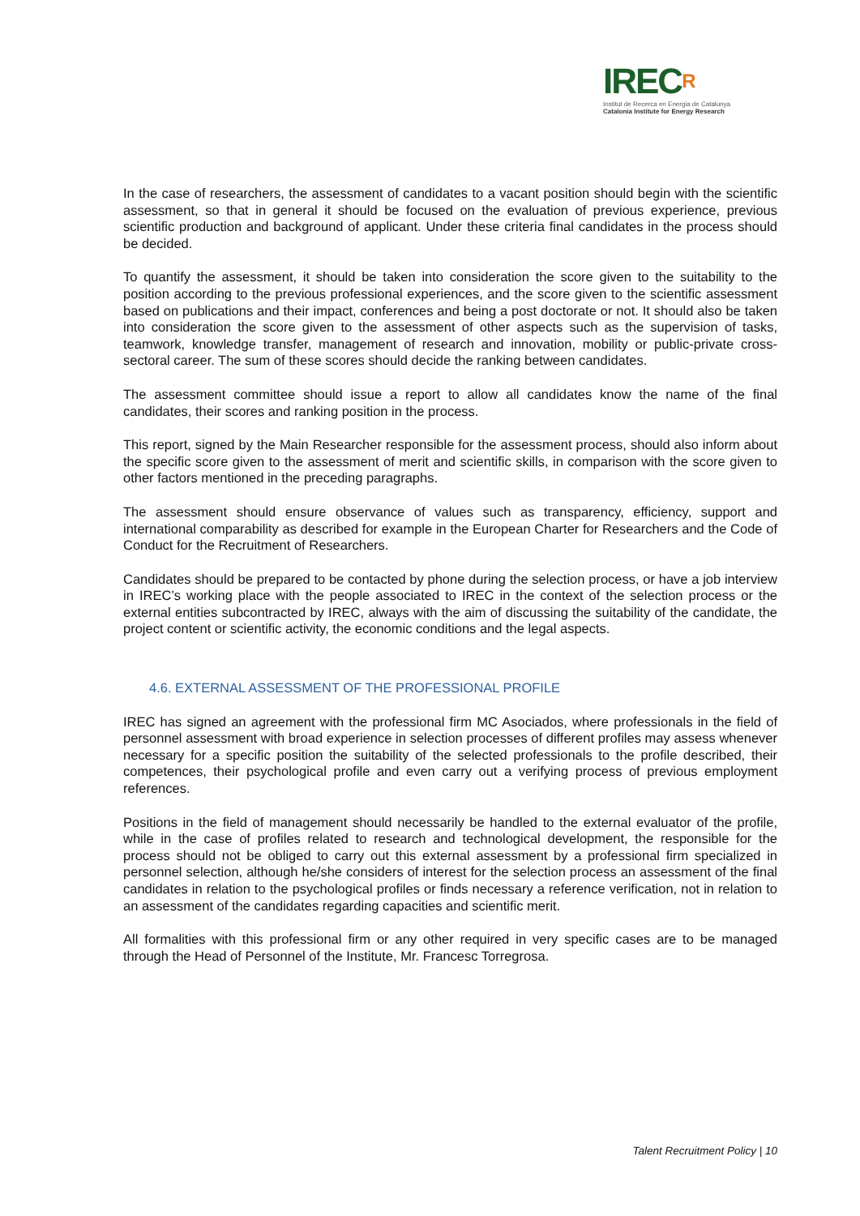IRECR
Institut de Recerca en Energia de Catalunya
Catalonia Institute for Energy Research
In the case of researchers, the assessment of candidates to a vacant position should begin with the scientific assessment, so that in general it should be focused on the evaluation of previous experience, previous scientific production and background of applicant. Under these criteria final candidates in the process should be decided.
To quantify the assessment, it should be taken into consideration the score given to the suitability to the position according to the previous professional experiences, and the score given to the scientific assessment based on publications and their impact, conferences and being a post doctorate or not. It should also be taken into consideration the score given to the assessment of other aspects such as the supervision of tasks, teamwork, knowledge transfer, management of research and innovation, mobility or public-private cross-sectoral career. The sum of these scores should decide the ranking between candidates.
The assessment committee should issue a report to allow all candidates know the name of the final candidates, their scores and ranking position in the process.
This report, signed by the Main Researcher responsible for the assessment process, should also inform about the specific score given to the assessment of merit and scientific skills, in comparison with the score given to other factors mentioned in the preceding paragraphs.
The assessment should ensure observance of values such as transparency, efficiency, support and international comparability as described for example in the European Charter for Researchers and the Code of Conduct for the Recruitment of Researchers.
Candidates should be prepared to be contacted by phone during the selection process, or have a job interview in IREC’s working place with the people associated to IREC in the context of the selection process or the external entities subcontracted by IREC, always with the aim of discussing the suitability of the candidate, the project content or scientific activity, the economic conditions and the legal aspects.
4.6. EXTERNAL ASSESSMENT OF THE PROFESSIONAL PROFILE
IREC has signed an agreement with the professional firm MC Asociados, where professionals in the field of personnel assessment with broad experience in selection processes of different profiles may assess whenever necessary for a specific position the suitability of the selected professionals to the profile described, their competences, their psychological profile and even carry out a verifying process of previous employment references.
Positions in the field of management should necessarily be handled to the external evaluator of the profile, while in the case of profiles related to research and technological development, the responsible for the process should not be obliged to carry out this external assessment by a professional firm specialized in personnel selection, although he/she considers of interest for the selection process an assessment of the final candidates in relation to the psychological profiles or finds necessary a reference verification, not in relation to an assessment of the candidates regarding capacities and scientific merit.
All formalities with this professional firm or any other required in very specific cases are to be managed through the Head of Personnel of the Institute, Mr. Francesc Torregrosa.
Talent Recruitment Policy | 10